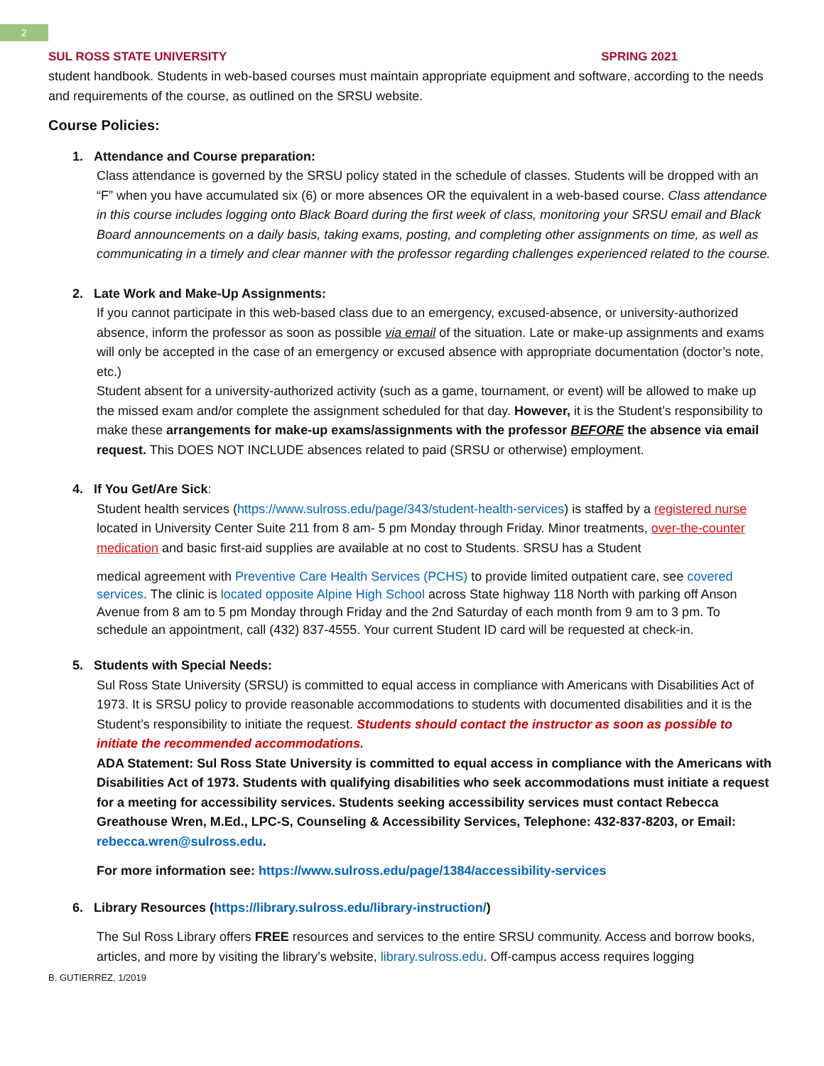2
SUL ROSS STATE UNIVERSITY SPRING 2021
student handbook. Students in web-based courses must maintain appropriate equipment and software, according to the needs and requirements of the course, as outlined on the SRSU website.
Course Policies:
1. Attendance and Course preparation:
Class attendance is governed by the SRSU policy stated in the schedule of classes. Students will be dropped with an “F” when you have accumulated six (6) or more absences OR the equivalent in a web-based course. Class attendance in this course includes logging onto Black Board during the first week of class, monitoring your SRSU email and Black Board announcements on a daily basis, taking exams, posting, and completing other assignments on time, as well as communicating in a timely and clear manner with the professor regarding challenges experienced related to the course.
2. Late Work and Make-Up Assignments:
If you cannot participate in this web-based class due to an emergency, excused-absence, or university-authorized absence, inform the professor as soon as possible via email of the situation. Late or make-up assignments and exams will only be accepted in the case of an emergency or excused absence with appropriate documentation (doctor’s note, etc.)
Student absent for a university-authorized activity (such as a game, tournament, or event) will be allowed to make up the missed exam and/or complete the assignment scheduled for that day. However, it is the Student’s responsibility to make these arrangements for make-up exams/assignments with the professor BEFORE the absence via email request. This DOES NOT INCLUDE absences related to paid (SRSU or otherwise) employment.
4. If You Get/Are Sick:
Student health services (https://www.sulross.edu/page/343/student-health-services) is staffed by a registered nurse located in University Center Suite 211 from 8 am- 5 pm Monday through Friday. Minor treatments, over-the-counter medication and basic first-aid supplies are available at no cost to Students. SRSU has a Student
medical agreement with Preventive Care Health Services (PCHS) to provide limited outpatient care, see covered services. The clinic is located opposite Alpine High School across State highway 118 North with parking off Anson Avenue from 8 am to 5 pm Monday through Friday and the 2nd Saturday of each month from 9 am to 3 pm. To schedule an appointment, call (432) 837-4555. Your current Student ID card will be requested at check-in.
5. Students with Special Needs:
Sul Ross State University (SRSU) is committed to equal access in compliance with Americans with Disabilities Act of 1973. It is SRSU policy to provide reasonable accommodations to students with documented disabilities and it is the Student’s responsibility to initiate the request. Students should contact the instructor as soon as possible to initiate the recommended accommodations.
ADA Statement: Sul Ross State University is committed to equal access in compliance with the Americans with Disabilities Act of 1973. Students with qualifying disabilities who seek accommodations must initiate a request for a meeting for accessibility services. Students seeking accessibility services must contact Rebecca Greathouse Wren, M.Ed., LPC-S, Counseling & Accessibility Services, Telephone: 432-837-8203, or Email: rebecca.wren@sulross.edu.
For more information see: https://www.sulross.edu/page/1384/accessibility-services
6. Library Resources (https://library.sulross.edu/library-instruction/)
The Sul Ross Library offers FREE resources and services to the entire SRSU community. Access and borrow books, articles, and more by visiting the library’s website, library.sulross.edu. Off-campus access requires logging
B. GUTIERREZ, 1/2019